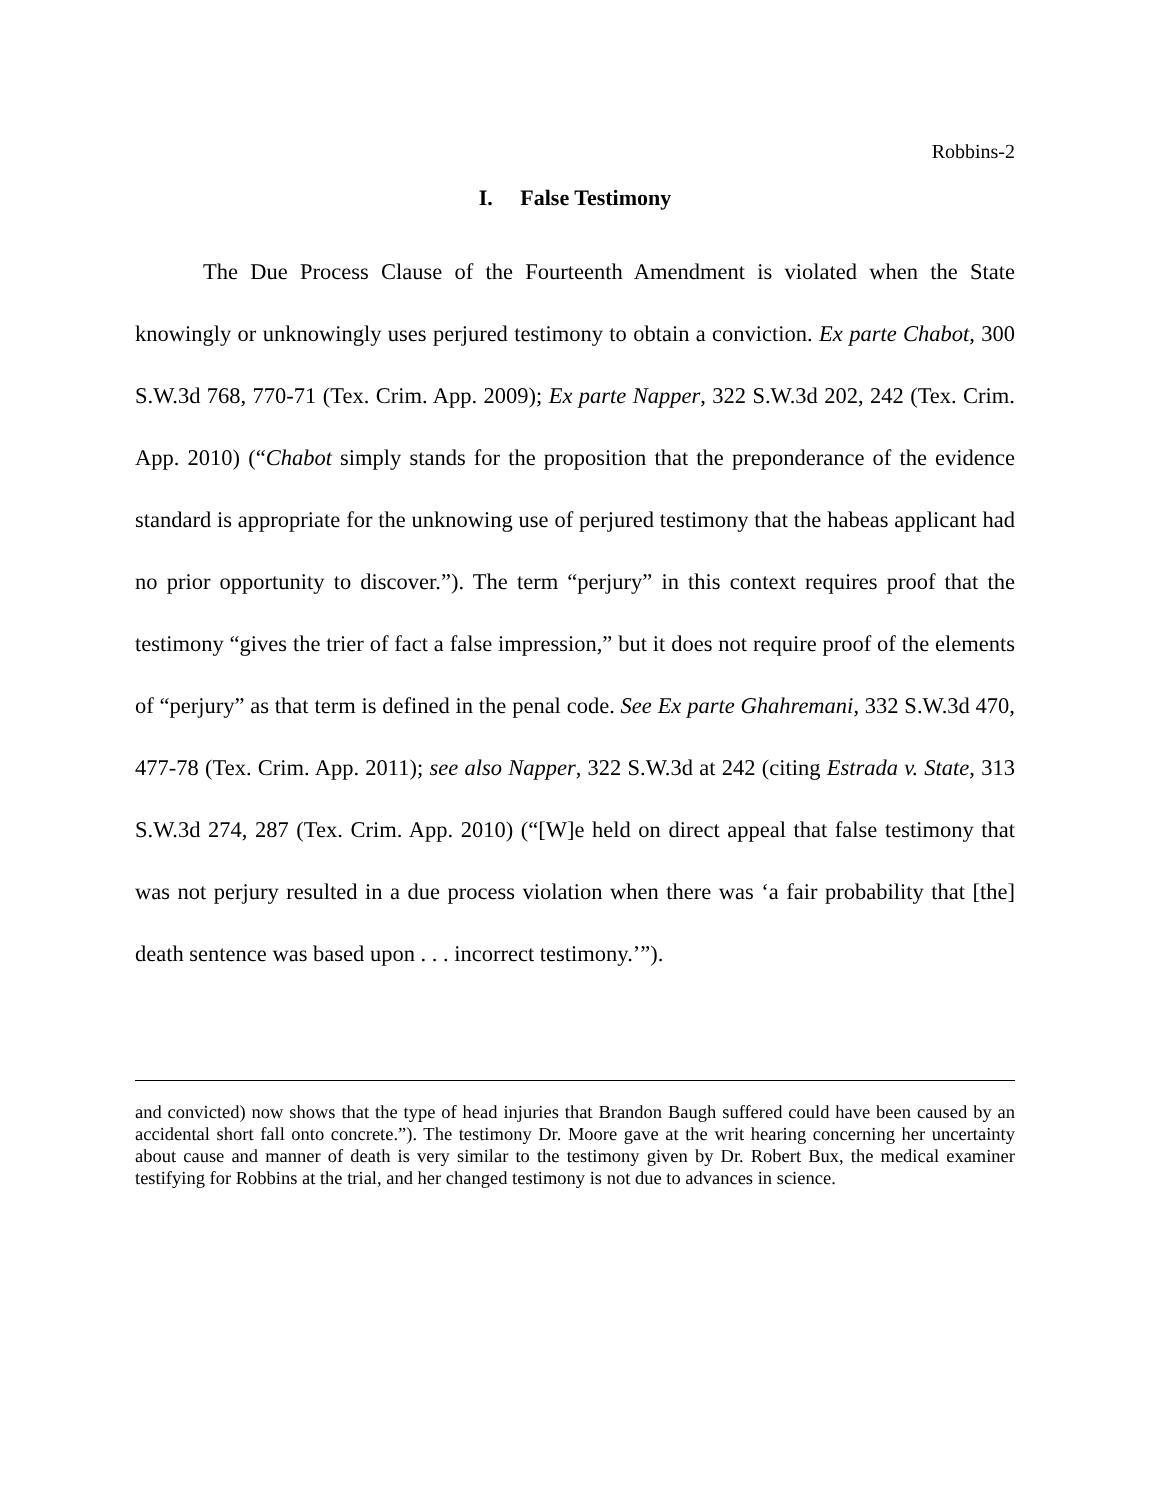Robbins-2
I. False Testimony
The Due Process Clause of the Fourteenth Amendment is violated when the State knowingly or unknowingly uses perjured testimony to obtain a conviction. Ex parte Chabot, 300 S.W.3d 768, 770-71 (Tex. Crim. App. 2009); Ex parte Napper, 322 S.W.3d 202, 242 (Tex. Crim. App. 2010) (“Chabot simply stands for the proposition that the preponderance of the evidence standard is appropriate for the unknowing use of perjured testimony that the habeas applicant had no prior opportunity to discover.”). The term “perjury” in this context requires proof that the testimony “gives the trier of fact a false impression,” but it does not require proof of the elements of “perjury” as that term is defined in the penal code. See Ex parte Ghahremani, 332 S.W.3d 470, 477-78 (Tex. Crim. App. 2011); see also Napper, 322 S.W.3d at 242 (citing Estrada v. State, 313 S.W.3d 274, 287 (Tex. Crim. App. 2010) (“[W]e held on direct appeal that false testimony that was not perjury resulted in a due process violation when there was ‘a fair probability that [the] death sentence was based upon . . . incorrect testimony.’”).
and convicted) now shows that the type of head injuries that Brandon Baugh suffered could have been caused by an accidental short fall onto concrete.”). The testimony Dr. Moore gave at the writ hearing concerning her uncertainty about cause and manner of death is very similar to the testimony given by Dr. Robert Bux, the medical examiner testifying for Robbins at the trial, and her changed testimony is not due to advances in science.